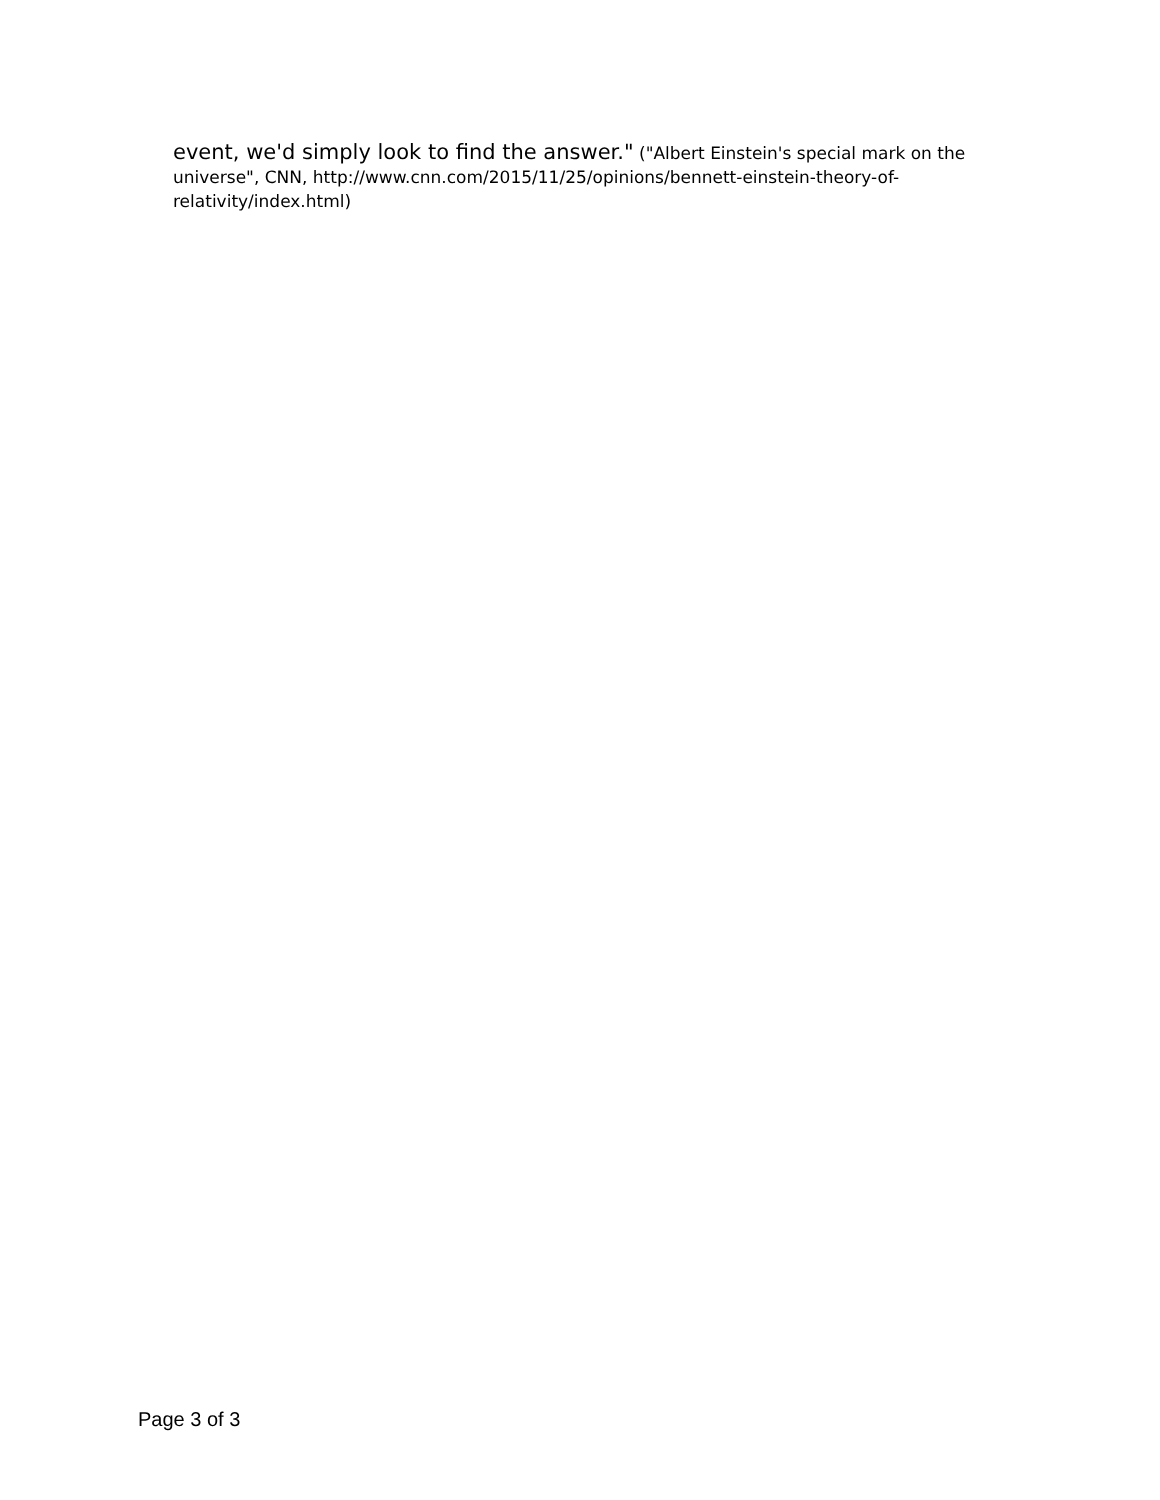event, we'd simply look to find the answer." ("Albert Einstein's special mark on the universe", CNN, http://www.cnn.com/2015/11/25/opinions/bennett-einstein-theory-of-relativity/index.html)
Page 3 of 3